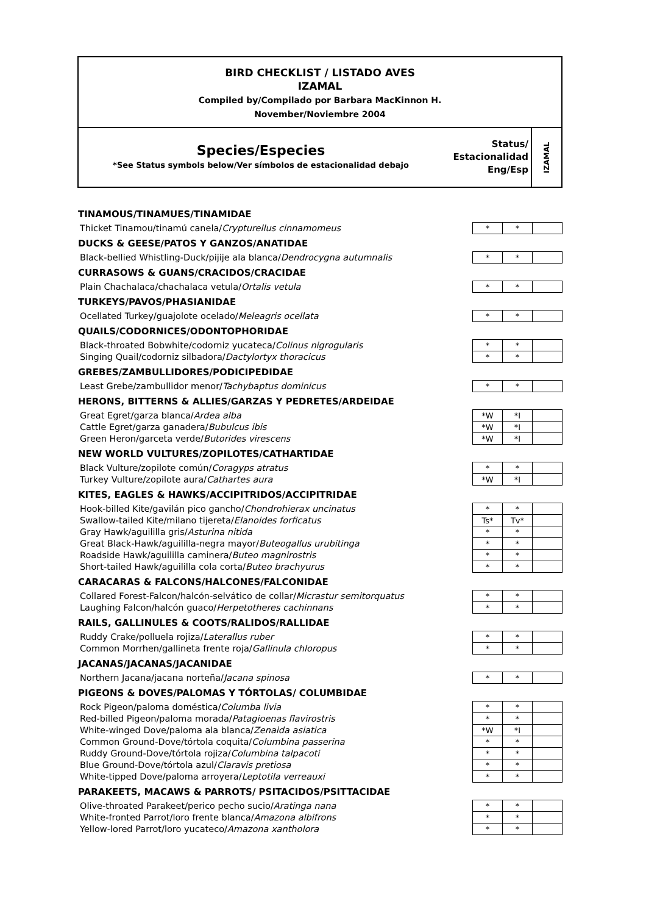BIRD CHECKLIST / LISTADO AVES
IZAMAL
Compiled by/Compilado por Barbara MacKinnon H.
November/Noviembre 2004
Species/Especies
*See Status symbols below/Ver símbolos de estacionalidad debajo
Status/
Estacionalidad
Eng/Esp
IZAMAL
| TINAMOUS/TINAMUES/TINAMIDAE | | | |
| --- | --- | --- | --- |
| Thicket Tinamou/tinamú canela/ Crypturellus cinnamomeus | * | * | |
| DUCKS & GEESE/PATOS Y GANZOS/ANATIDAE | | | |
| Black-bellied Whistling-Duck/pijije ala blanca/ Dendrocygna autumnalis | * | * | |
| CURRASOWS & GUANS/CRACIDOS/CRACIDAE | | | |
| Plain Chachalaca/chachalaca vetula/ Ortalis vetula | * | * | |
| TURKEYS/PAVOS/PHASIANIDAE | | | |
| Ocellated Turkey/guajolote ocelado/ Meleagris ocellata | * | * | |
| QUAILS/CODORNICES/ODONTOPHORIDAE | | | |
| Black-throated Bobwhite/codorniz yucateca/ Colinus nigrogularis | * | * | |
| Singing Quail/codorniz silbadora/ Dactylortyx thoracicus | * | * | |
| GREBES/ZAMBULLIDORES/PODICIPEDIDAE | | | |
| Least Grebe/zambullidor menor/ Tachybaptus dominicus | * | * | |
| HERONS, BITTERNS & ALLIES/GARZAS Y PEDRETES/ARDEIDAE | | | |
| Great Egret/garza blanca/ Ardea alba | *W | *I | |
| Cattle Egret/garza ganadera/ Bubulcus ibis | *W | *I | |
| Green Heron/garceta verde/ Butorides virescens | *W | *I | |
| NEW WORLD VULTURES/ZOPILOTES/CATHARTIDAE | | | |
| Black Vulture/zopilote común/ Coragyps atratus | * | * | |
| Turkey Vulture/zopilote aura/ Cathartes aura | *W | *I | |
| KITES, EAGLES & HAWKS/ACCIPITRIDOS/ACCIPITRIDAE | | | |
| Hook-billed Kite/gavilán pico gancho/ Chondrohierax uncinatus | * | * | |
| Swallow-tailed Kite/milano tijereta/ Elanoides forficatus | Ts* | Tv* | |
| Gray Hawk/aguililla gris/ Asturina nitida | * | * | |
| Great Black-Hawk/aguililla-negra mayor/ Buteogallus urubitinga | * | * | |
| Roadside Hawk/aguililla caminera/ Buteo magnirostris | * | * | |
| Short-tailed Hawk/aguililla cola corta/ Buteo brachyurus | * | * | |
| CARACARAS & FALCONS/HALCONES/FALCONIDAE | | | |
| Collared Forest-Falcon/halcón-selvático de collar/ Micrastur semitorquatus | * | * | |
| Laughing Falcon/halcón guaco/ Herpetotheres cachinnans | * | * | |
| RAILS, GALLINULES & COOTS/RALIDOS/RALLIDAE | | | |
| Ruddy Crake/polluela rojiza/ Laterallus ruber | * | * | |
| Common Morrhen/gallineta frente roja/ Gallinula chloropus | * | * | |
| JACANAS/JACANAS/JACANIDAE | | | |
| Northern Jacana/jacana norteña/ Jacana spinosa | * | * | |
| PIGEONS & DOVES/PALOMAS Y TÓRTOLAS/ COLUMBIDAE | | | |
| Rock Pigeon/paloma doméstica/ Columba livia | * | * | |
| Red-billed Pigeon/paloma morada/ Patagioenas flavirostris | * | * | |
| White-winged Dove/paloma ala blanca/ Zenaida asiatica | *W | *I | |
| Common Ground-Dove/tórtola coquita/ Columbina passerina | * | * | |
| Ruddy Ground-Dove/tórtola rojiza/ Columbina talpacoti | * | * | |
| Blue Ground-Dove/tórtola azul/ Claravis pretiosa | * | * | |
| White-tipped Dove/paloma arroyera/ Leptotila verreauxi | * | * | |
| PARAKEETS, MACAWS & PARROTS/ PSITACIDOS/PSITTACIDAE | | | |
| Olive-throated Parakeet/perico pecho sucio/ Aratinga nana | * | * | |
| White-fronted Parrot/loro frente blanca/ Amazona albifrons | * | * | |
| Yellow-lored Parrot/loro yucateco/ Amazona xantholora | * | * | |